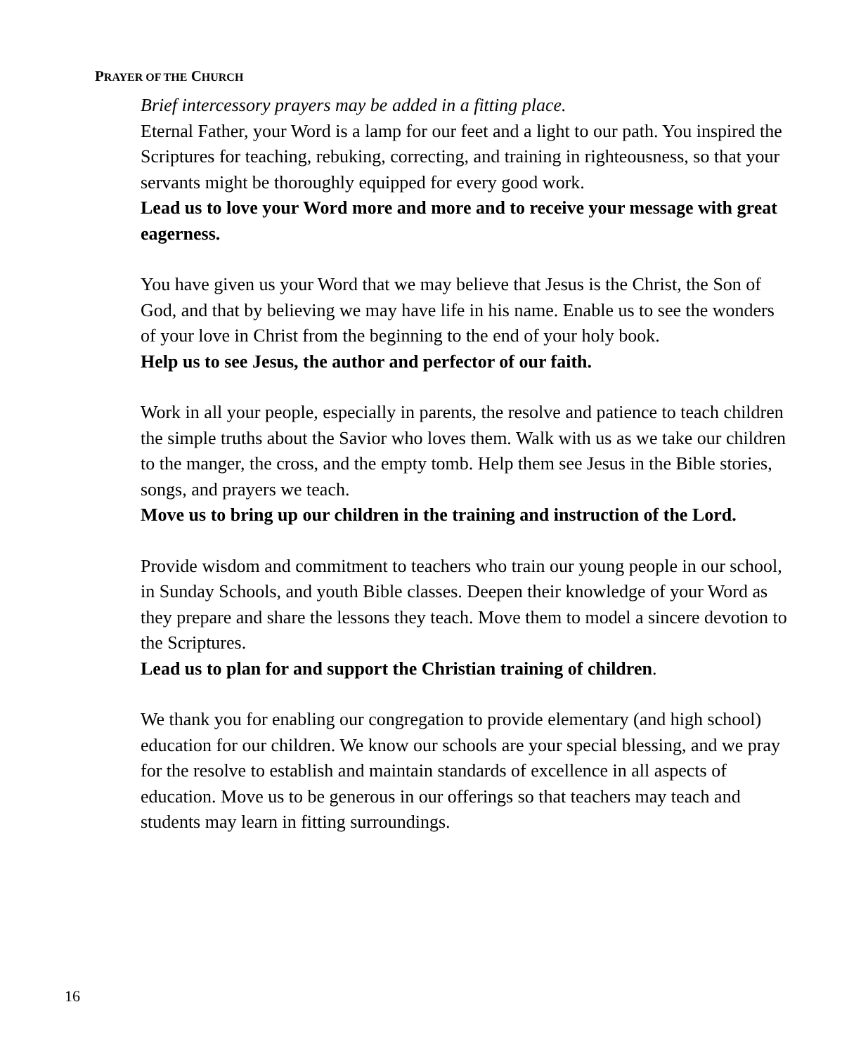PRAYER OF THE CHURCH
Brief intercessory prayers may be added in a fitting place.
Eternal Father, your Word is a lamp for our feet and a light to our path. You inspired the Scriptures for teaching, rebuking, correcting, and training in righteousness, so that your servants might be thoroughly equipped for every good work.
Lead us to love your Word more and more and to receive your message with great eagerness.
You have given us your Word that we may believe that Jesus is the Christ, the Son of God, and that by believing we may have life in his name. Enable us to see the wonders of your love in Christ from the beginning to the end of your holy book.
Help us to see Jesus, the author and perfector of our faith.
Work in all your people, especially in parents, the resolve and patience to teach children the simple truths about the Savior who loves them. Walk with us as we take our children to the manger, the cross, and the empty tomb. Help them see Jesus in the Bible stories, songs, and prayers we teach.
Move us to bring up our children in the training and instruction of the Lord.
Provide wisdom and commitment to teachers who train our young people in our school, in Sunday Schools, and youth Bible classes. Deepen their knowledge of your Word as they prepare and share the lessons they teach. Move them to model a sincere devotion to the Scriptures.
Lead us to plan for and support the Christian training of children.
We thank you for enabling our congregation to provide elementary (and high school) education for our children. We know our schools are your special blessing, and we pray for the resolve to establish and maintain standards of excellence in all aspects of education. Move us to be generous in our offerings so that teachers may teach and students may learn in fitting surroundings.
16